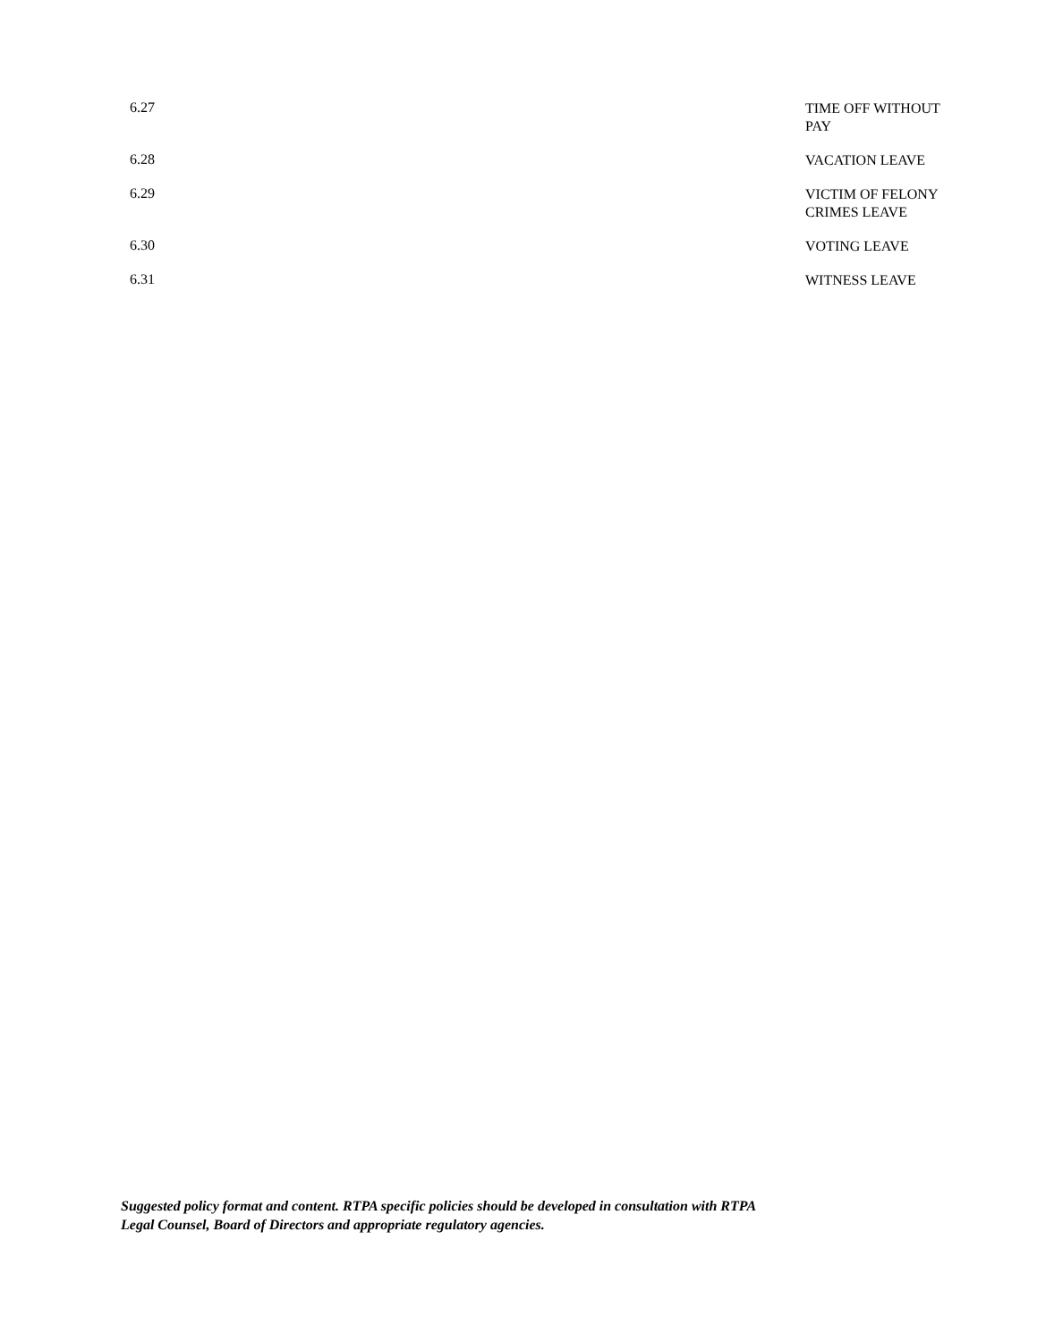6.27
TIME OFF WITHOUT PAY
6.28
VACATION LEAVE
6.29
VICTIM OF FELONY CRIMES LEAVE
6.30
VOTING LEAVE
6.31
WITNESS LEAVE
Suggested policy format and content. RTPA specific policies should be developed in consultation with RTPA
Legal Counsel, Board of Directors and appropriate regulatory agencies.